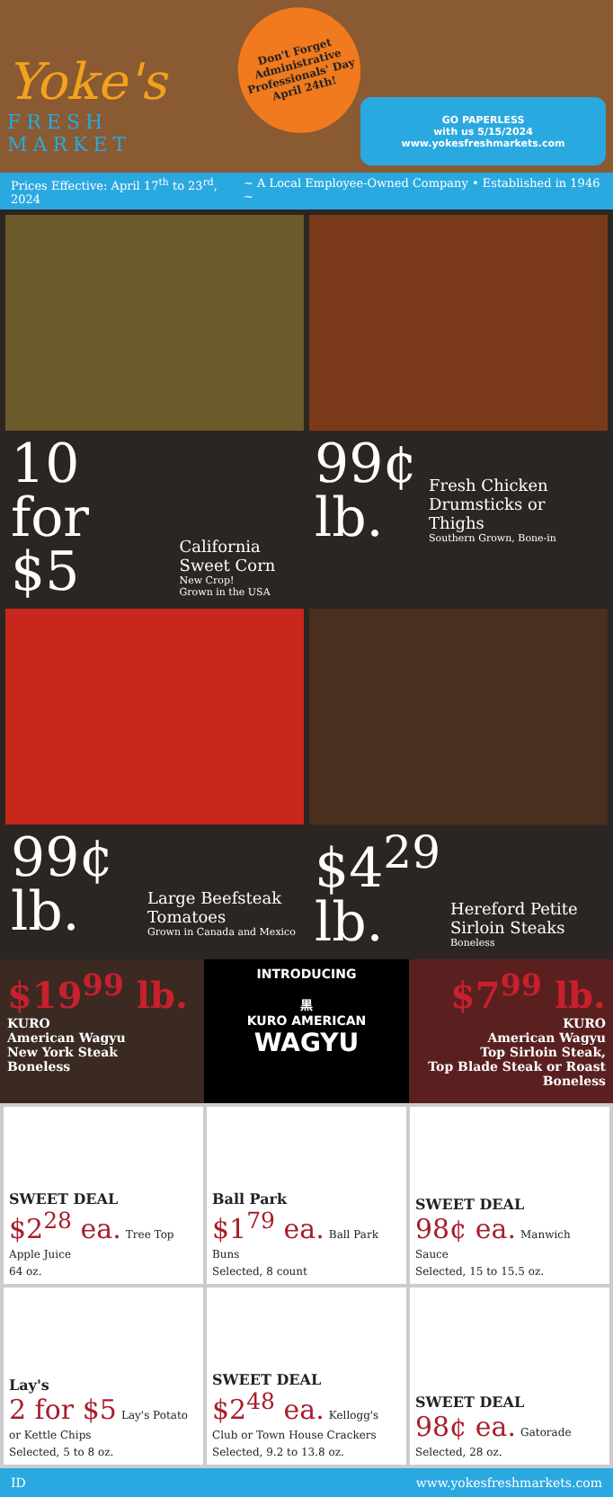Yoke's
FRESH MARKET
Don't Forget Administrative Professionals' Day April 24th!
GO PAPERLESS
with us 5/15/2024
www.yokesfreshmarkets.com
Prices Effective: April 17<sup>th</sup> to 23<sup>rd</sup>, 2024 ~ A Local Employee-Owned Company • Established in 1946 ~
10 for $5
California Sweet Corn
New Crop!
Grown in the USA
99¢ lb.
Fresh Chicken Drumsticks or Thighs
Southern Grown, Bone-in
99¢ lb.
Large Beefsteak Tomatoes
Grown in Canada and Mexico
$4<sup>29</sup> lb.
Hereford Petite Sirloin Steaks
Boneless
$19<sup>99</sup> lb.
KURO
American Wagyu
New York Steak
Boneless
INTRODUCING
黒
KURO AMERICAN
WAGYU
$7<sup>99</sup> lb.
KURO
American Wagyu
Top Sirloin Steak,
Top Blade Steak or Roast
Boneless
SWEET DEAL
$2<sup>28</sup> ea. Tree Top Apple Juice
64 oz.
Ball Park
$1<sup>79</sup> ea. Ball Park Buns
Selected, 8 count
SWEET DEAL
98¢ ea. Manwich Sauce
Selected, 15 to 15.5 oz.
Lay's
2 for $5 Lay's Potato or Kettle Chips
Selected, 5 to 8 oz.
SWEET DEAL
$2<sup>48</sup> ea. Kellogg's Club or Town House Crackers
Selected, 9.2 to 13.8 oz.
SWEET DEAL
98¢ ea. Gatorade
Selected, 28 oz.
ID www.yokesfreshmarkets.com